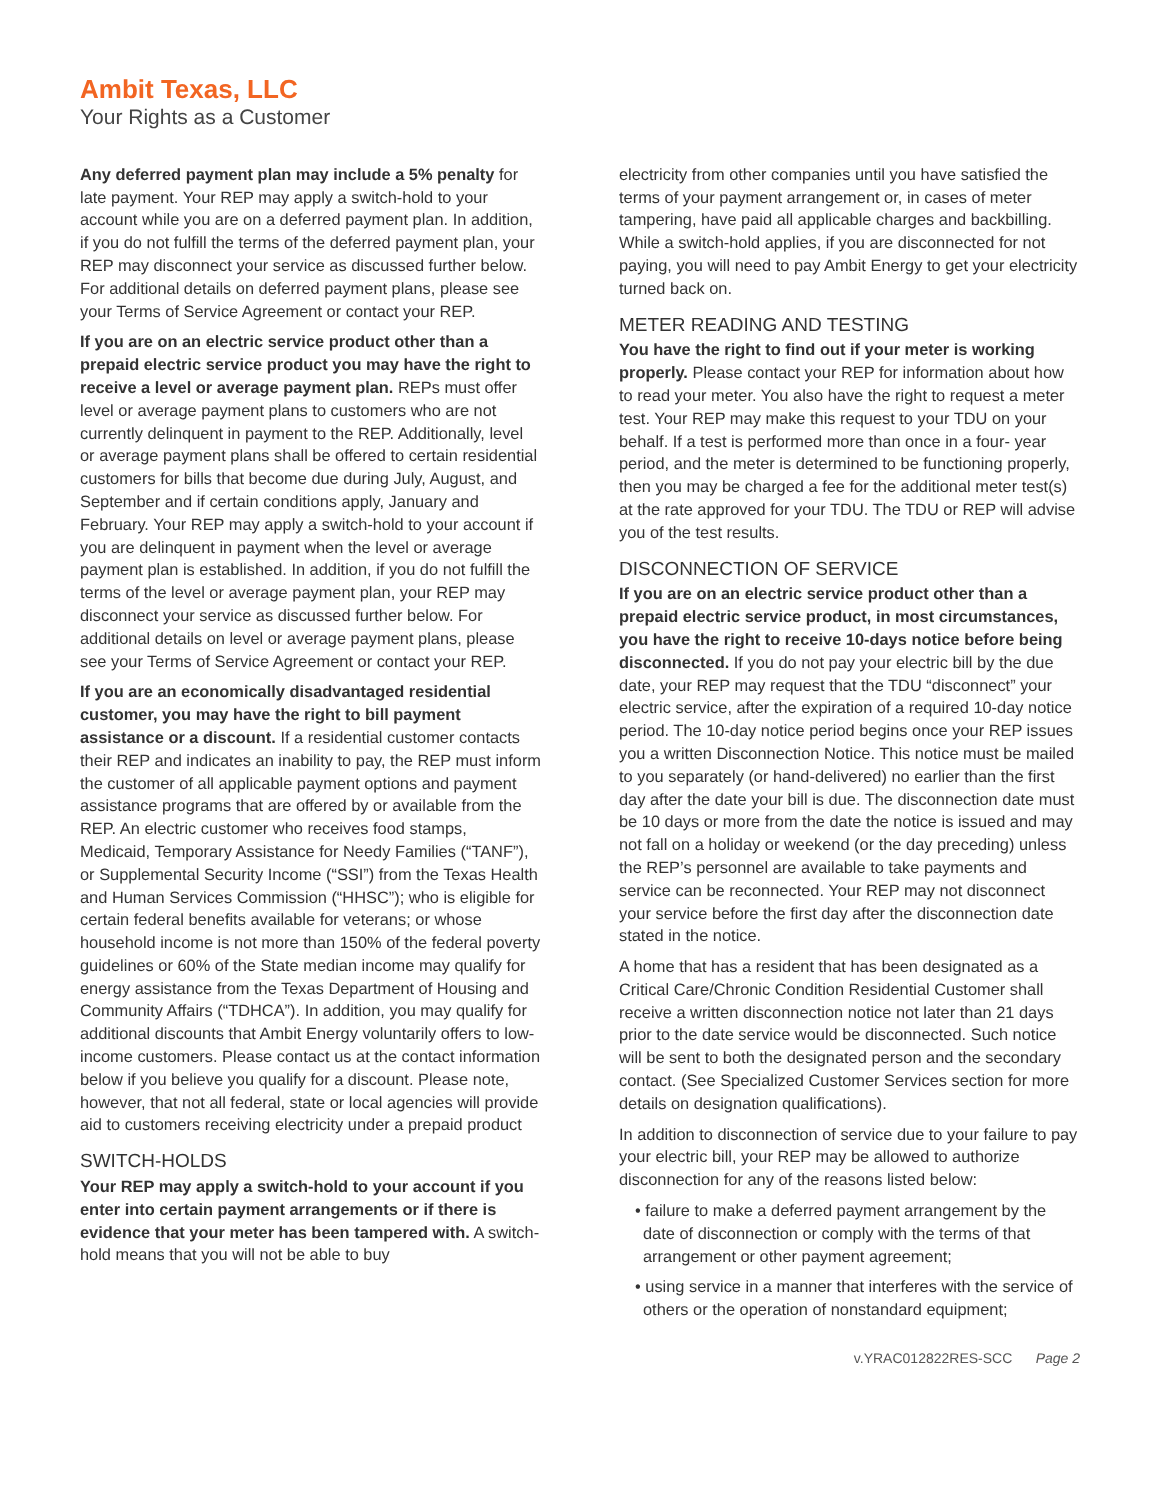Ambit Texas, LLC
Your Rights as a Customer
Any deferred payment plan may include a 5% penalty for late payment. Your REP may apply a switch-hold to your account while you are on a deferred payment plan. In addition, if you do not fulfill the terms of the deferred payment plan, your REP may disconnect your service as discussed further below. For additional details on deferred payment plans, please see your Terms of Service Agreement or contact your REP.
If you are on an electric service product other than a prepaid electric service product you may have the right to receive a level or average payment plan. REPs must offer level or average payment plans to customers who are not currently delinquent in payment to the REP. Additionally, level or average payment plans shall be offered to certain residential customers for bills that become due during July, August, and September and if certain conditions apply, January and February. Your REP may apply a switch-hold to your account if you are delinquent in payment when the level or average payment plan is established. In addition, if you do not fulfill the terms of the level or average payment plan, your REP may disconnect your service as discussed further below. For additional details on level or average payment plans, please see your Terms of Service Agreement or contact your REP.
If you are an economically disadvantaged residential customer, you may have the right to bill payment assistance or a discount. If a residential customer contacts their REP and indicates an inability to pay, the REP must inform the customer of all applicable payment options and payment assistance programs that are offered by or available from the REP. An electric customer who receives food stamps, Medicaid, Temporary Assistance for Needy Families (“TANF”), or Supplemental Security Income (“SSI”) from the Texas Health and Human Services Commission (“HHSC”); who is eligible for certain federal benefits available for veterans; or whose household income is not more than 150% of the federal poverty guidelines or 60% of the State median income may qualify for energy assistance from the Texas Department of Housing and Community Affairs (“TDHCA”). In addition, you may qualify for additional discounts that Ambit Energy voluntarily offers to low-income customers. Please contact us at the contact information below if you believe you qualify for a discount. Please note, however, that not all federal, state or local agencies will provide aid to customers receiving electricity under a prepaid product
SWITCH-HOLDS
Your REP may apply a switch-hold to your account if you enter into certain payment arrangements or if there is evidence that your meter has been tampered with. A switch-hold means that you will not be able to buy
electricity from other companies until you have satisfied the terms of your payment arrangement or, in cases of meter tampering, have paid all applicable charges and backbilling. While a switch-hold applies, if you are disconnected for not paying, you will need to pay Ambit Energy to get your electricity turned back on.
METER READING AND TESTING
You have the right to find out if your meter is working properly. Please contact your REP for information about how to read your meter. You also have the right to request a meter test. Your REP may make this request to your TDU on your behalf. If a test is performed more than once in a four- year period, and the meter is determined to be functioning properly, then you may be charged a fee for the additional meter test(s) at the rate approved for your TDU. The TDU or REP will advise you of the test results.
DISCONNECTION OF SERVICE
If you are on an electric service product other than a prepaid electric service product, in most circumstances, you have the right to receive 10-days notice before being disconnected. If you do not pay your electric bill by the due date, your REP may request that the TDU “disconnect” your electric service, after the expiration of a required 10-day notice period. The 10-day notice period begins once your REP issues you a written Disconnection Notice. This notice must be mailed to you separately (or hand-delivered) no earlier than the first day after the date your bill is due. The disconnection date must be 10 days or more from the date the notice is issued and may not fall on a holiday or weekend (or the day preceding) unless the REP’s personnel are available to take payments and service can be reconnected. Your REP may not disconnect your service before the first day after the disconnection date stated in the notice.
A home that has a resident that has been designated as a Critical Care/Chronic Condition Residential Customer shall receive a written disconnection notice not later than 21 days prior to the date service would be disconnected. Such notice will be sent to both the designated person and the secondary contact. (See Specialized Customer Services section for more details on designation qualifications).
In addition to disconnection of service due to your failure to pay your electric bill, your REP may be allowed to authorize disconnection for any of the reasons listed below:
• failure to make a deferred payment arrangement by the date of disconnection or comply with the terms of that arrangement or other payment agreement;
• using service in a manner that interferes with the service of others or the operation of nonstandard equipment;
v.YRAC012822RES-SCC Page 2